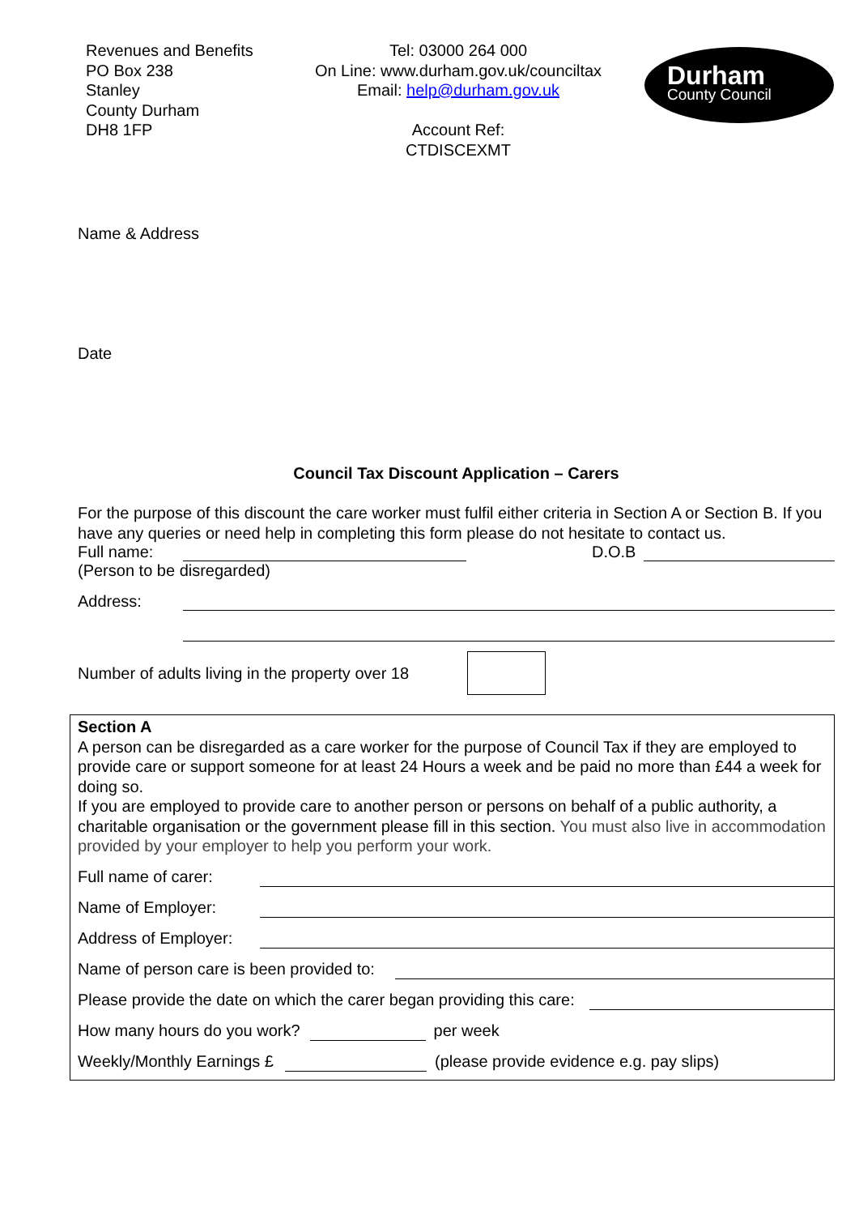Revenues and Benefits
PO Box 238
Stanley
County Durham
DH8 1FP
Tel: 03000 264 000
On Line: www.durham.gov.uk/counciltax
Email: help@durham.gov.uk
Account Ref:
CTDISCEXMT
Durham
County Council
Name & Address
Date
Council Tax Discount Application – Carers
For the purpose of this discount the care worker must fulfil either criteria in Section A or Section B. If you have any queries or need help in completing this form please do not hesitate to contact us.
Full name: D.O.B
(Person to be disregarded)
Address:
Number of adults living in the property over 18
Section A
A person can be disregarded as a care worker for the purpose of Council Tax if they are employed to provide care or support someone for at least 24 Hours a week and be paid no more than £44 a week for doing so.
If you are employed to provide care to another person or persons on behalf of a public authority, a charitable organisation or the government please fill in this section. You must also live in accommodation provided by your employer to help you perform your work.
Full name of carer:
Name of Employer:
Address of Employer:
Name of person care is been provided to:
Please provide the date on which the carer began providing this care:
How many hours do you work? per week
Weekly/Monthly Earnings £ (please provide evidence e.g. pay slips)